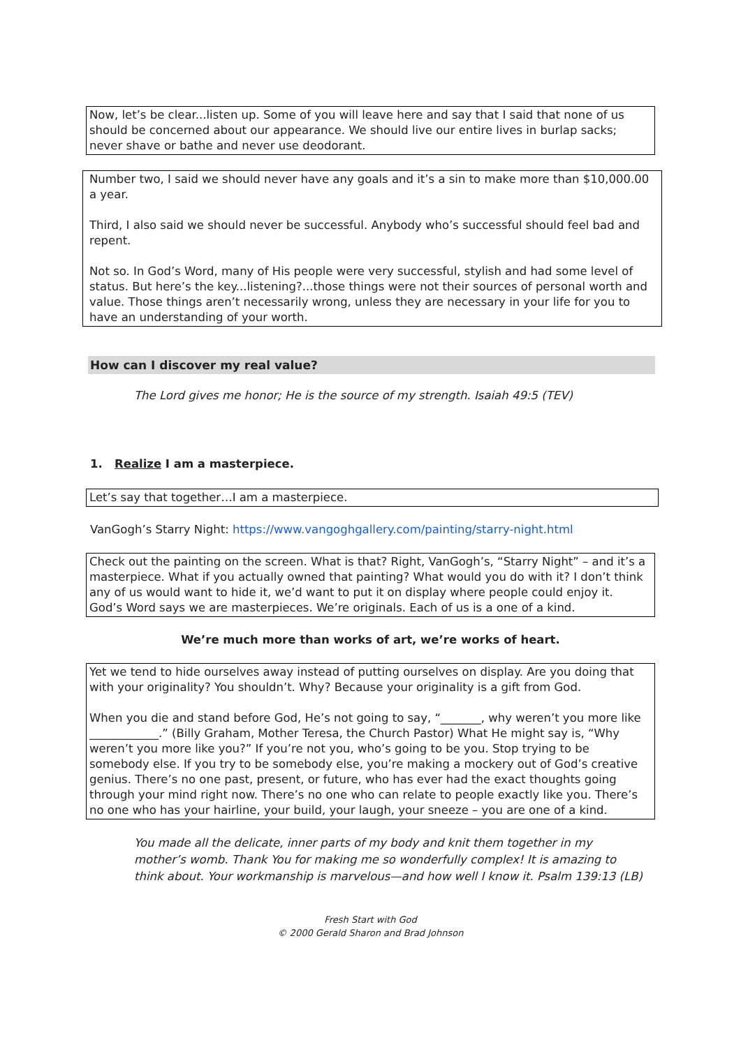Now, let’s be clear...listen up. Some of you will leave here and say that I said that none of us should be concerned about our appearance. We should live our entire lives in burlap sacks; never shave or bathe and never use deodorant.
Number two, I said we should never have any goals and it’s a sin to make more than $10,000.00 a year.
Third, I also said we should never be successful. Anybody who’s successful should feel bad and repent.
Not so. In God’s Word, many of His people were very successful, stylish and had some level of status. But here’s the key...listening?...those things were not their sources of personal worth and value. Those things aren’t necessarily wrong, unless they are necessary in your life for you to have an understanding of your worth.
How can I discover my real value?
The Lord gives me honor; He is the source of my strength. Isaiah 49:5 (TEV)
1. Realize I am a masterpiece.
Let’s say that together…I am a masterpiece.
VanGogh’s Starry Night: https://www.vangoghgallery.com/painting/starry-night.html
Check out the painting on the screen. What is that? Right, VanGogh’s, “Starry Night” – and it’s a masterpiece. What if you actually owned that painting? What would you do with it? I don’t think any of us would want to hide it, we’d want to put it on display where people could enjoy it.
God’s Word says we are masterpieces. We’re originals. Each of us is a one of a kind.
We’re much more than works of art, we’re works of heart.
Yet we tend to hide ourselves away instead of putting ourselves on display. Are you doing that with your originality? You shouldn’t. Why? Because your originality is a gift from God.
When you die and stand before God, He’s not going to say, “_______, why weren’t you more like ____________.” (Billy Graham, Mother Teresa, the Church Pastor) What He might say is, “Why weren’t you more like you?” If you’re not you, who’s going to be you. Stop trying to be somebody else. If you try to be somebody else, you’re making a mockery out of God’s creative genius. There’s no one past, present, or future, who has ever had the exact thoughts going through your mind right now. There’s no one who can relate to people exactly like you. There’s no one who has your hairline, your build, your laugh, your sneeze – you are one of a kind.
You made all the delicate, inner parts of my body and knit them together in my mother’s womb. Thank You for making me so wonderfully complex! It is amazing to think about. Your workmanship is marvelous—and how well I know it. Psalm 139:13 (LB)
Fresh Start with God
© 2000 Gerald Sharon and Brad Johnson